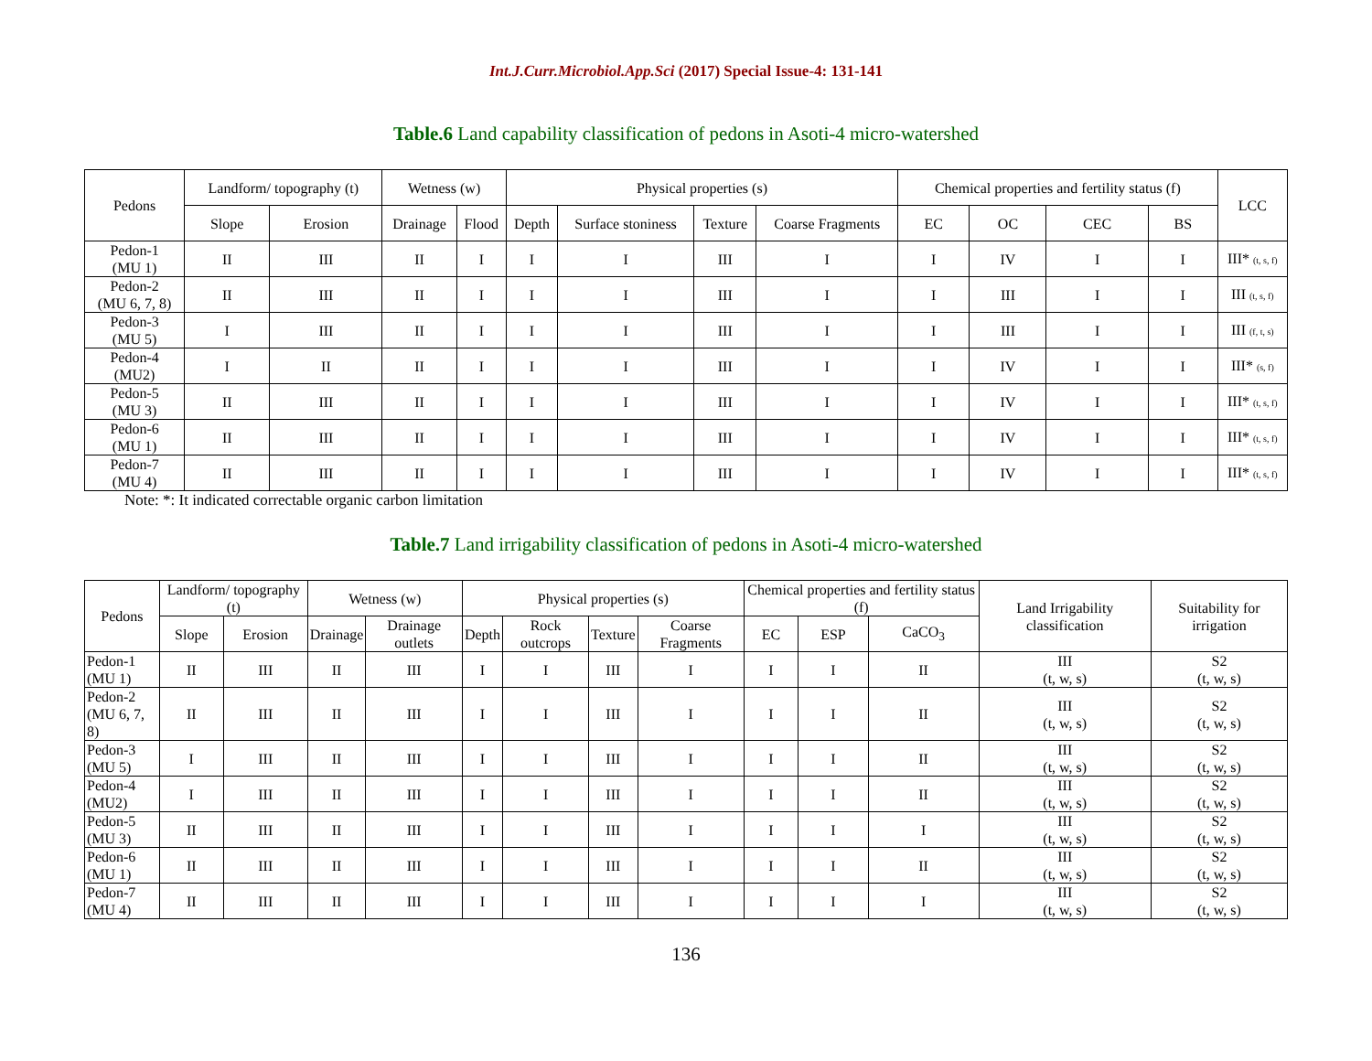Int.J.Curr.Microbiol.App.Sci (2017) Special Issue-4: 131-141
Table.6 Land capability classification of pedons in Asoti-4 micro-watershed
| Pedons | Landform/ topography (t) | | Wetness (w) | | Physical properties (s) | | | | Chemical properties and fertility status (f) | | | | LCC |
| --- | --- | --- | --- | --- | --- | --- | --- | --- | --- | --- | --- | --- | --- |
| | Slope | Erosion | Drainage | Flood | Depth | Surface stoniness | Texture | Coarse Fragments | EC | OC | CEC | BS | |
| Pedon-1 (MU 1) | II | III | II | I | I | I | III | I | I | IV | I | I | III* (t, s, f) |
| Pedon-2 (MU 6, 7, 8) | II | III | II | I | I | I | III | I | I | III | I | I | III (t, s, f) |
| Pedon-3 (MU 5) | I | III | II | I | I | I | III | I | I | III | I | I | III (f, t, s) |
| Pedon-4 (MU2) | I | II | II | I | I | I | III | I | I | IV | I | I | III* (s, f) |
| Pedon-5 (MU 3) | II | III | II | I | I | I | III | I | I | IV | I | I | III* (t, s, f) |
| Pedon-6 (MU 1) | II | III | II | I | I | I | III | I | I | IV | I | I | III* (t, s, f) |
| Pedon-7 (MU 4) | II | III | II | I | I | I | III | I | I | IV | I | I | III* (t, s, f) |
Note: *: It indicated correctable organic carbon limitation
Table.7 Land irrigability classification of pedons in Asoti-4 micro-watershed
| Pedons | Landform/ topography (t) | | Wetness (w) | | Physical properties (s) | | | | Chemical properties and fertility status (f) | | | Land Irrigability classification | Suitability for irrigation |
| --- | --- | --- | --- | --- | --- | --- | --- | --- | --- | --- | --- | --- | --- |
| | Slope | Erosion | Drainage | Drainage outlets | Depth | Rock outcrops | Texture | Coarse Fragments | EC | ESP | CaCO<sub>3</sub> | | |
| Pedon-1 (MU 1) | II | III | II | III | I | I | III | I | I | I | II | III (t, w, s) | S2 (t, w, s) |
| Pedon-2 (MU 6, 7, 8) | II | III | II | III | I | I | III | I | I | I | II | III (t, w, s) | S2 (t, w, s) |
| Pedon-3 (MU 5) | I | III | II | III | I | I | III | I | I | I | II | III (t, w, s) | S2 (t, w, s) |
| Pedon-4 (MU2) | I | III | II | III | I | I | III | I | I | I | II | III (t, w, s) | S2 (t, w, s) |
| Pedon-5 (MU 3) | II | III | II | III | I | I | III | I | I | I | I | III (t, w, s) | S2 (t, w, s) |
| Pedon-6 (MU 1) | II | III | II | III | I | I | III | I | I | I | II | III (t, w, s) | S2 (t, w, s) |
| Pedon-7 (MU 4) | II | III | II | III | I | I | III | I | I | I | I | III (t, w, s) | S2 (t, w, s) |
136